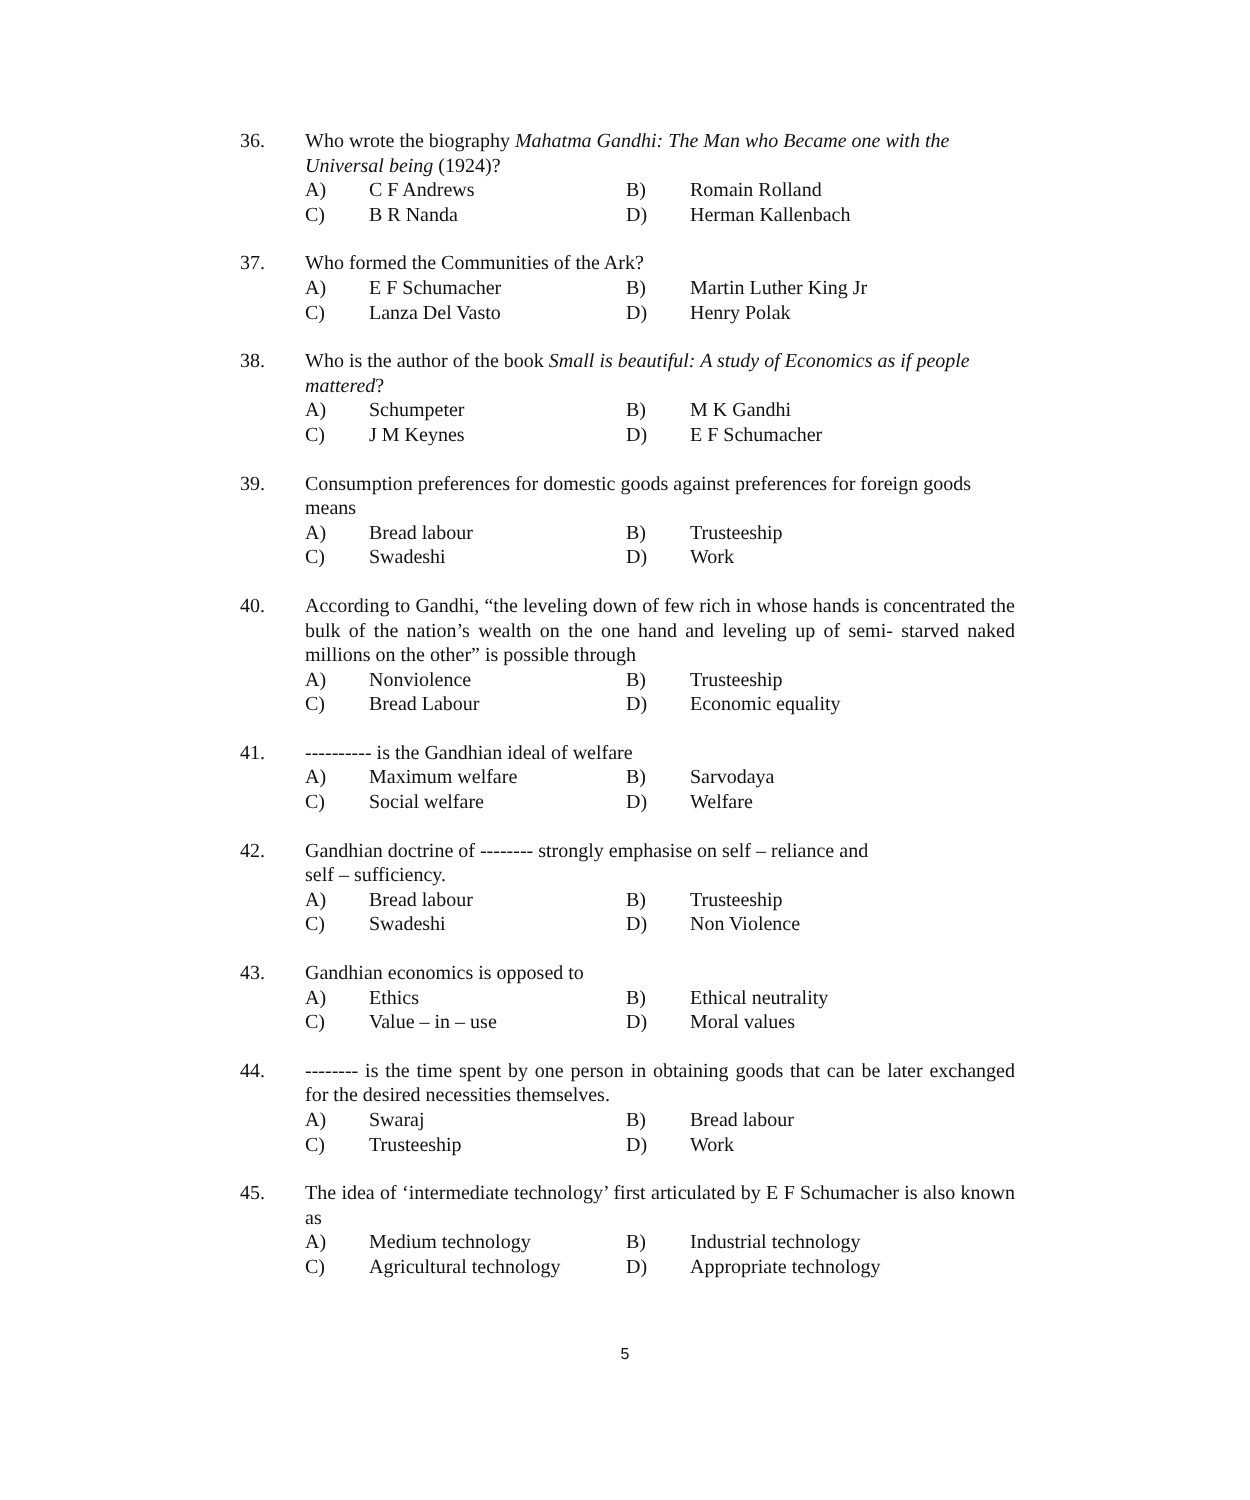36. Who wrote the biography Mahatma Gandhi: The Man who Became one with the Universal being (1924)?
A) C F Andrews B) Romain Rolland C) B R Nanda D) Herman Kallenbach
37. Who formed the Communities of the Ark?
A) E F Schumacher B) Martin Luther King Jr C) Lanza Del Vasto D) Henry Polak
38. Who is the author of the book Small is beautiful: A study of Economics as if people mattered?
A) Schumpeter B) M K Gandhi C) J M Keynes D) E F Schumacher
39. Consumption preferences for domestic goods against preferences for foreign goods means
A) Bread labour B) Trusteeship C) Swadeshi D) Work
40. According to Gandhi, “the leveling down of few rich in whose hands is concentrated the bulk of the nation’s wealth on the one hand and leveling up of semi- starved naked millions on the other” is possible through
A) Nonviolence B) Trusteeship C) Bread Labour D) Economic equality
41. ---------- is the Gandhian ideal of welfare
A) Maximum welfare B) Sarvodaya C) Social welfare D) Welfare
42. Gandhian doctrine of -------- strongly emphasise on self – reliance and
self – sufficiency.
A) Bread labour B) Trusteeship C) Swadeshi D) Non Violence
43. Gandhian economics is opposed to
A) Ethics B) Ethical neutrality C) Value – in – use D) Moral values
44. -------- is the time spent by one person in obtaining goods that can be later exchanged for the desired necessities themselves.
A) Swaraj B) Bread labour C) Trusteeship D) Work
45. The idea of ‘intermediate technology’ first articulated by E F Schumacher is also known as
A) Medium technology B) Industrial technology C) Agricultural technology D) Appropriate technology
5